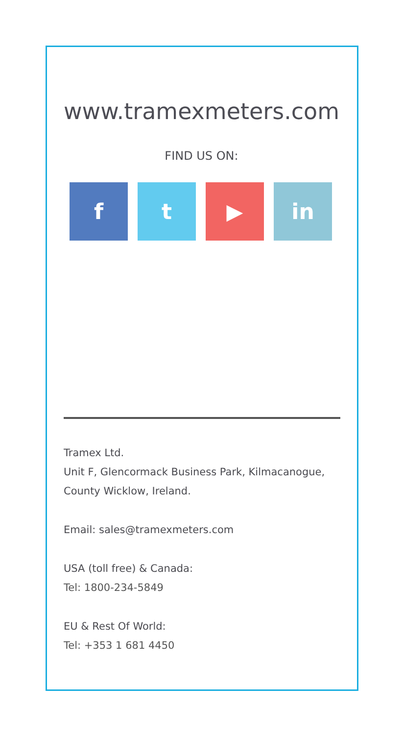www.tramexmeters.com
FIND US ON:
f t ▶ in
Tramex Ltd.
Unit F, Glencormack Business Park, Kilmacanogue,
County Wicklow, Ireland.
Email: sales@tramexmeters.com
USA (toll free) & Canada:
Tel: 1800-234-5849
EU & Rest Of World:
Tel: +353 1 681 4450